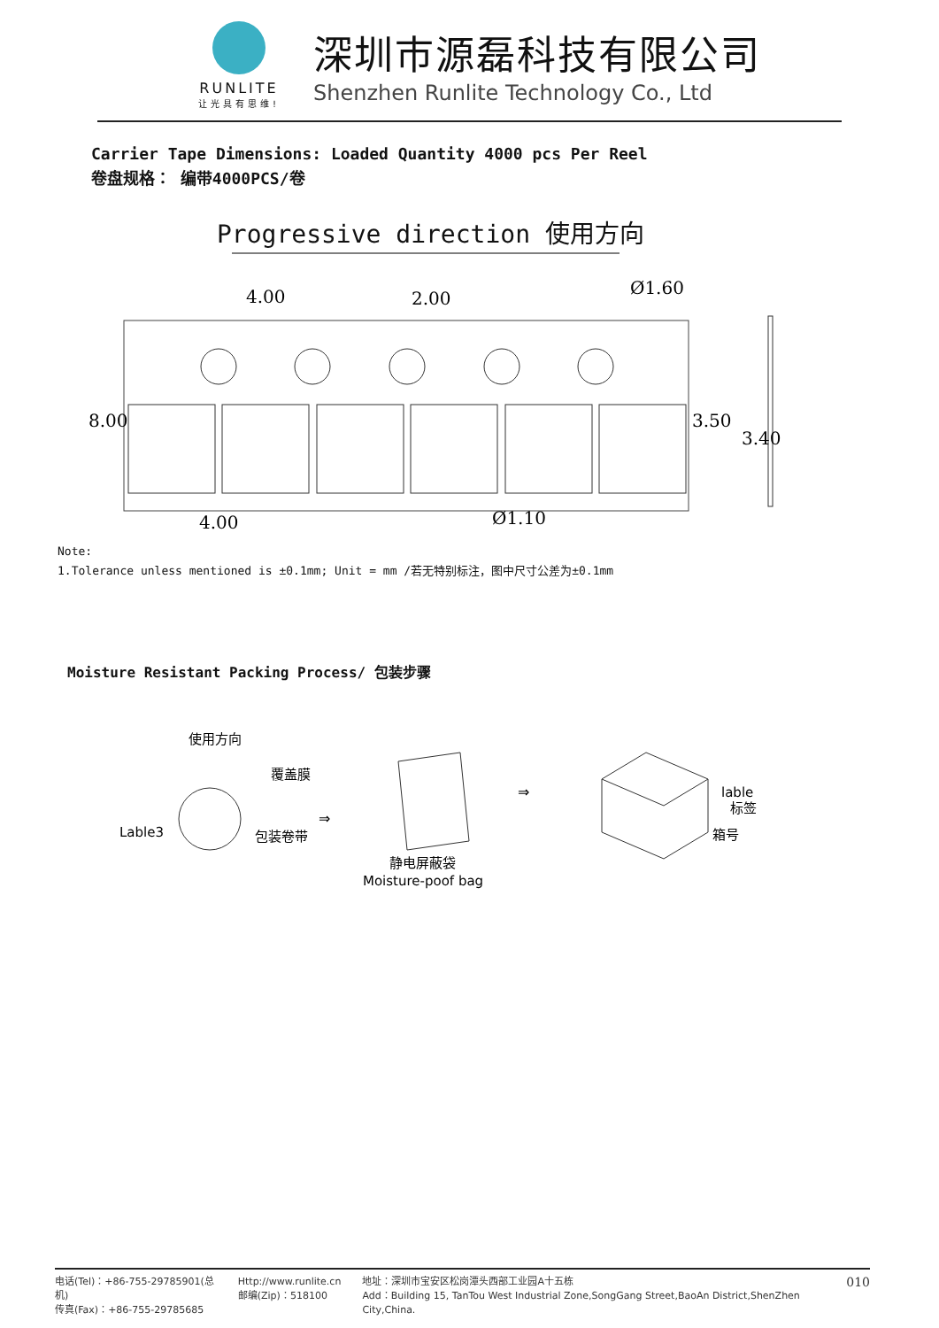RUNLITE
让光具有思维!
深圳市源磊科技有限公司
Shenzhen Runlite Technology Co., Ltd
Carrier Tape Dimensions: Loaded Quantity 4000 pcs Per Reel
卷盘规格： 编带4000PCS/卷
Progressive direction 使用方向
4.00
2.00
Ø1.60
4.00
Ø1.10
8.00
3.50
3.40
Note:
1.Tolerance unless mentioned is ±0.1mm; Unit = mm /若无特别标注，图中尺寸公差为±0.1mm
Moisture Resistant Packing Process/ 包装步骤
使用方向
覆盖膜
Lable3
包装卷带
静电屏蔽袋
Moisture-poof bag
lable
标签
箱号
⇒
⇒
电话(Tel)：+86-755-29785901(总机)
传真(Fax)：+86-755-29785685
Http://www.runlite.cn
邮编(Zip)：518100
地址：深圳市宝安区松岗潭头西部工业园A十五栋
Add：Building 15, TanTou West Industrial Zone,SongGang Street,BaoAn District,ShenZhen City,China.
010